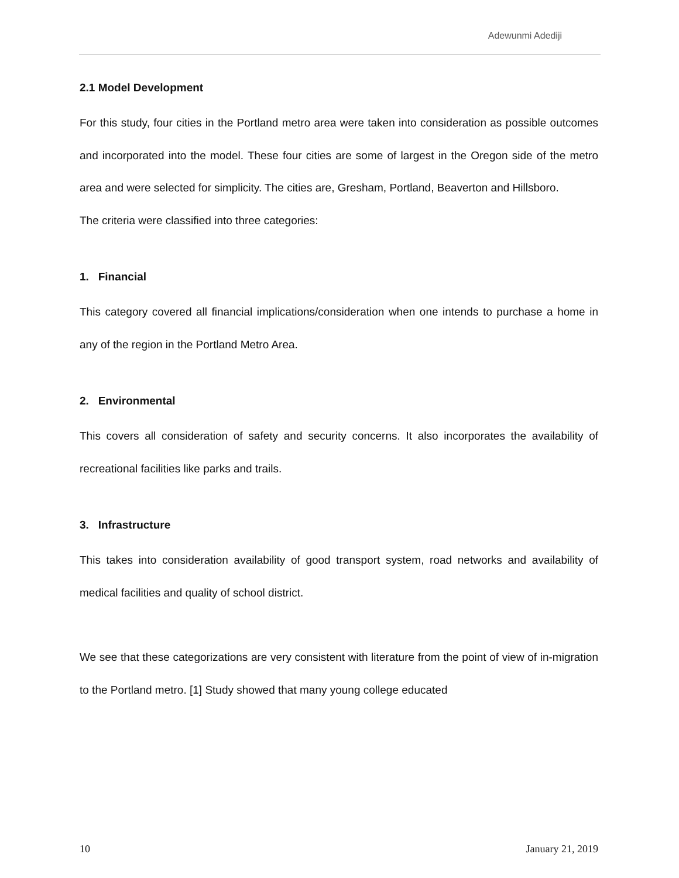Adewunmi Adediji
2.1 Model Development
For this study, four cities in the Portland metro area were taken into consideration as possible outcomes and incorporated into the model. These four cities are some of largest in the Oregon side of the metro area and were selected for simplicity. The cities are, Gresham, Portland, Beaverton and Hillsboro.
The criteria were classified into three categories:
1. Financial
This category covered all financial implications/consideration when one intends to purchase a home in any of the region in the Portland Metro Area.
2. Environmental
This covers all consideration of safety and security concerns. It also incorporates the availability of recreational facilities like parks and trails.
3. Infrastructure
This takes into consideration availability of good transport system, road networks and availability of medical facilities and quality of school district.
We see that these categorizations are very consistent with literature from the point of view of in-migration to the Portland metro. [1] Study showed that many young college educated
10 January 21, 2019